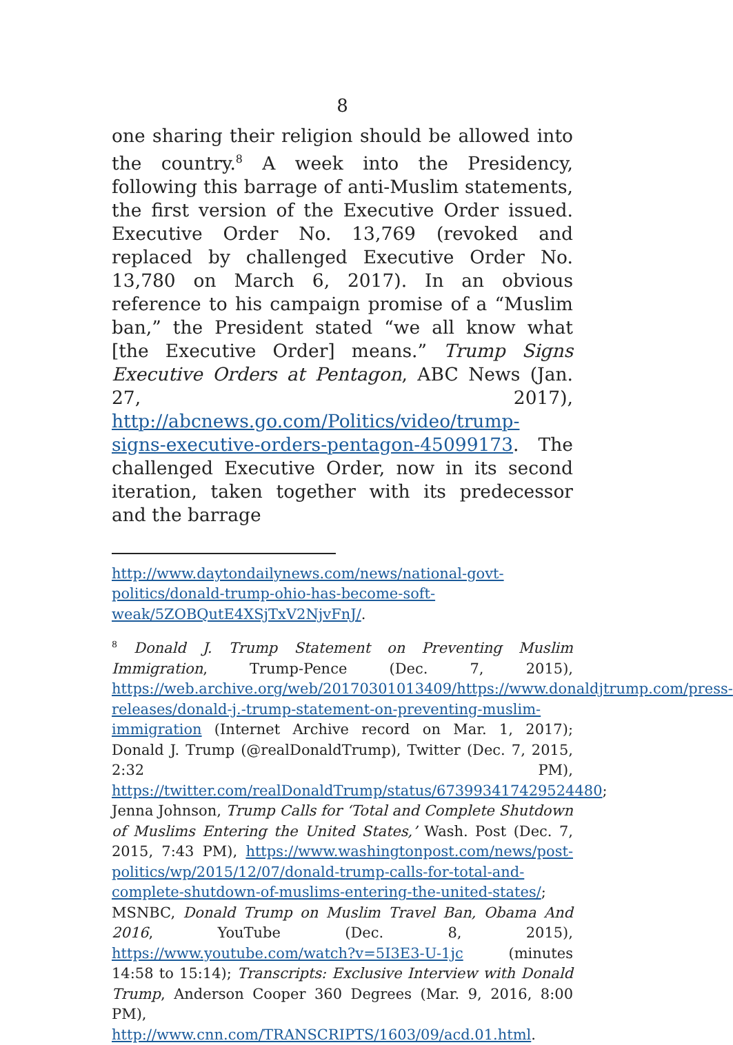8
one sharing their religion should be allowed into the country.<sup>8</sup> A week into the Presidency, following this barrage of anti-Muslim statements, the first version of the Executive Order issued. Executive Order No. 13,769 (revoked and replaced by challenged Executive Order No. 13,780 on March 6, 2017). In an obvious reference to his campaign promise of a “Muslim ban,” the President stated “we all know what [the Executive Order] means.” Trump Signs Executive Orders at Pentagon, ABC News (Jan. 27, 2017), http://abcnews.go.com/Politics/video/trump-signs-executive-orders-pentagon-45099173. The challenged Executive Order, now in its second iteration, taken together with its predecessor and the barrage
http://www.daytondailynews.com/news/national-govt-politics/donald-trump-ohio-has-become-soft-weak/5ZOBQutE4XSjTxV2NjvFnJ/.
<sup>8</sup> Donald J. Trump Statement on Preventing Muslim Immigration, Trump-Pence (Dec. 7, 2015), https://web.archive.org/web/20170301013409/https://www.donaldjtrump.com/press-releases/donald-j.-trump-statement-on-preventing-muslim-immigration (Internet Archive record on Mar. 1, 2017); Donald J. Trump (@realDonaldTrump), Twitter (Dec. 7, 2015, 2:32 PM), https://twitter.com/realDonaldTrump/status/673993417429524480; Jenna Johnson, Trump Calls for ‘Total and Complete Shutdown of Muslims Entering the United States,’ Wash. Post (Dec. 7, 2015, 7:43 PM), https://www.washingtonpost.com/news/post-politics/wp/2015/12/07/donald-trump-calls-for-total-and-complete-shutdown-of-muslims-entering-the-united-states/; MSNBC, Donald Trump on Muslim Travel Ban, Obama And 2016, YouTube (Dec. 8, 2015), https://www.youtube.com/watch?v=5I3E3-U-1jc (minutes 14:58 to 15:14); Transcripts: Exclusive Interview with Donald Trump, Anderson Cooper 360 Degrees (Mar. 9, 2016, 8:00 PM), http://www.cnn.com/TRANSCRIPTS/1603/09/acd.01.html.